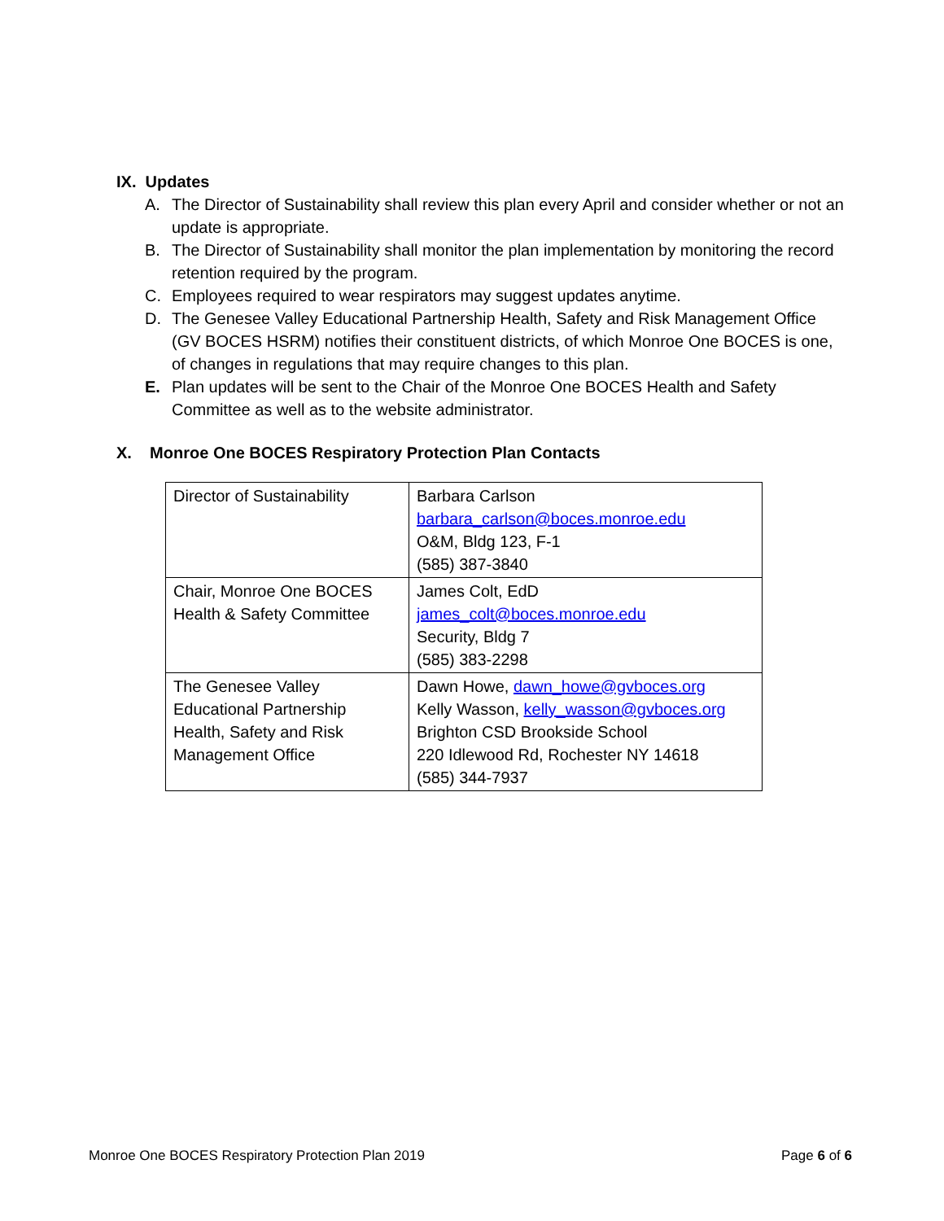IX. Updates
A. The Director of Sustainability shall review this plan every April and consider whether or not an update is appropriate.
B. The Director of Sustainability shall monitor the plan implementation by monitoring the record retention required by the program.
C. Employees required to wear respirators may suggest updates anytime.
D. The Genesee Valley Educational Partnership Health, Safety and Risk Management Office (GV BOCES HSRM) notifies their constituent districts, of which Monroe One BOCES is one, of changes in regulations that may require changes to this plan.
E. Plan updates will be sent to the Chair of the Monroe One BOCES Health and Safety Committee as well as to the website administrator.
X. Monroe One BOCES Respiratory Protection Plan Contacts
| Director of Sustainability | Barbara Carlson barbara_carlson@boces.monroe.edu O&M, Bldg 123, F-1 (585) 387-3840 |
| Chair, Monroe One BOCES Health & Safety Committee | James Colt, EdD james_colt@boces.monroe.edu Security, Bldg 7 (585) 383-2298 |
| The Genesee Valley Educational Partnership Health, Safety and Risk Management Office | Dawn Howe, dawn_howe@gvboces.org Kelly Wasson, kelly_wasson@gvboces.org Brighton CSD Brookside School 220 Idlewood Rd, Rochester NY 14618 (585) 344-7937 |
Monroe One BOCES Respiratory Protection Plan 2019 Page 6 of 6